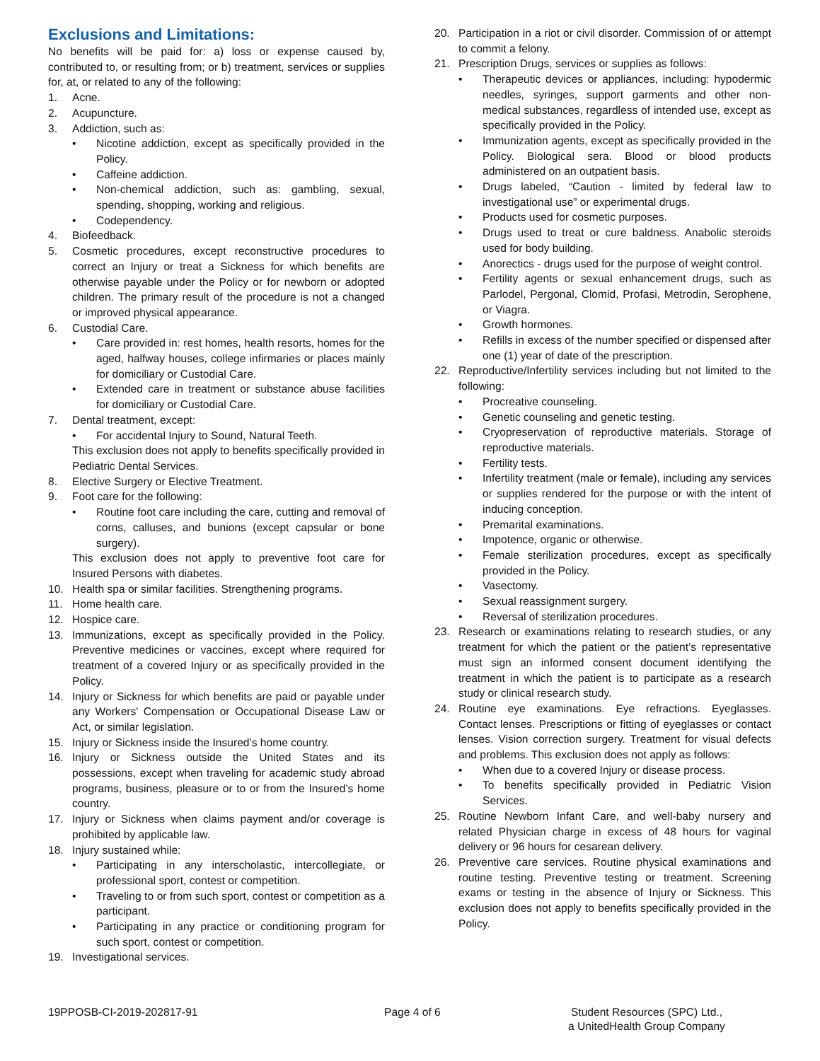Exclusions and Limitations:
No benefits will be paid for: a) loss or expense caused by, contributed to, or resulting from; or b) treatment, services or supplies for, at, or related to any of the following:
1. Acne.
2. Acupuncture.
3. Addiction, such as:
• Nicotine addiction, except as specifically provided in the Policy.
• Caffeine addiction.
• Non-chemical addiction, such as: gambling, sexual, spending, shopping, working and religious.
• Codependency.
4. Biofeedback.
5. Cosmetic procedures, except reconstructive procedures to correct an Injury or treat a Sickness for which benefits are otherwise payable under the Policy or for newborn or adopted children. The primary result of the procedure is not a changed or improved physical appearance.
6. Custodial Care.
• Care provided in: rest homes, health resorts, homes for the aged, halfway houses, college infirmaries or places mainly for domiciliary or Custodial Care.
• Extended care in treatment or substance abuse facilities for domiciliary or Custodial Care.
7. Dental treatment, except:
• For accidental Injury to Sound, Natural Teeth.
This exclusion does not apply to benefits specifically provided in Pediatric Dental Services.
8. Elective Surgery or Elective Treatment.
9. Foot care for the following:
• Routine foot care including the care, cutting and removal of corns, calluses, and bunions (except capsular or bone surgery).
This exclusion does not apply to preventive foot care for Insured Persons with diabetes.
10. Health spa or similar facilities. Strengthening programs.
11. Home health care.
12. Hospice care.
13. Immunizations, except as specifically provided in the Policy. Preventive medicines or vaccines, except where required for treatment of a covered Injury or as specifically provided in the Policy.
14. Injury or Sickness for which benefits are paid or payable under any Workers' Compensation or Occupational Disease Law or Act, or similar legislation.
15. Injury or Sickness inside the Insured’s home country.
16. Injury or Sickness outside the United States and its possessions, except when traveling for academic study abroad programs, business, pleasure or to or from the Insured’s home country.
17. Injury or Sickness when claims payment and/or coverage is prohibited by applicable law.
18. Injury sustained while:
• Participating in any interscholastic, intercollegiate, or professional sport, contest or competition.
• Traveling to or from such sport, contest or competition as a participant.
• Participating in any practice or conditioning program for such sport, contest or competition.
19. Investigational services.
20. Participation in a riot or civil disorder. Commission of or attempt to commit a felony.
21. Prescription Drugs, services or supplies as follows:
• Therapeutic devices or appliances, including: hypodermic needles, syringes, support garments and other non-medical substances, regardless of intended use, except as specifically provided in the Policy.
• Immunization agents, except as specifically provided in the Policy. Biological sera. Blood or blood products administered on an outpatient basis.
• Drugs labeled, “Caution - limited by federal law to investigational use” or experimental drugs.
• Products used for cosmetic purposes.
• Drugs used to treat or cure baldness. Anabolic steroids used for body building.
• Anorectics - drugs used for the purpose of weight control.
• Fertility agents or sexual enhancement drugs, such as Parlodel, Pergonal, Clomid, Profasi, Metrodin, Serophene, or Viagra.
• Growth hormones.
• Refills in excess of the number specified or dispensed after one (1) year of date of the prescription.
22. Reproductive/Infertility services including but not limited to the following:
• Procreative counseling.
• Genetic counseling and genetic testing.
• Cryopreservation of reproductive materials. Storage of reproductive materials.
• Fertility tests.
• Infertility treatment (male or female), including any services or supplies rendered for the purpose or with the intent of inducing conception.
• Premarital examinations.
• Impotence, organic or otherwise.
• Female sterilization procedures, except as specifically provided in the Policy.
• Vasectomy.
• Sexual reassignment surgery.
• Reversal of sterilization procedures.
23. Research or examinations relating to research studies, or any treatment for which the patient or the patient’s representative must sign an informed consent document identifying the treatment in which the patient is to participate as a research study or clinical research study.
24. Routine eye examinations. Eye refractions. Eyeglasses. Contact lenses. Prescriptions or fitting of eyeglasses or contact lenses. Vision correction surgery. Treatment for visual defects and problems. This exclusion does not apply as follows:
• When due to a covered Injury or disease process.
• To benefits specifically provided in Pediatric Vision Services.
25. Routine Newborn Infant Care, and well-baby nursery and related Physician charge in excess of 48 hours for vaginal delivery or 96 hours for cesarean delivery.
26. Preventive care services. Routine physical examinations and routine testing. Preventive testing or treatment. Screening exams or testing in the absence of Injury or Sickness. This exclusion does not apply to benefits specifically provided in the Policy.
19PPOSB-CI-2019-202817-91 Page 4 of 6 Student Resources (SPC) Ltd.,
a UnitedHealth Group Company